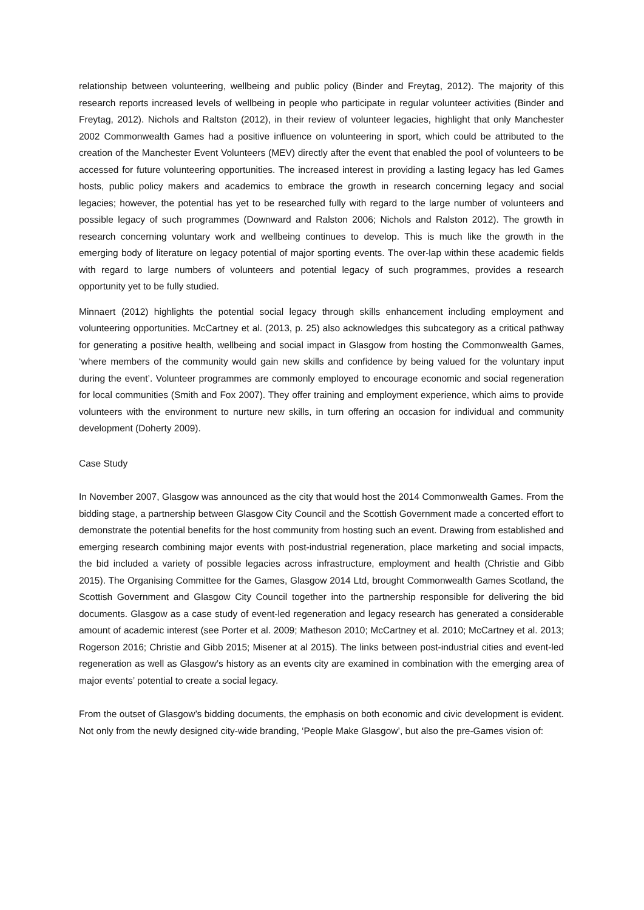relationship between volunteering, wellbeing and public policy (Binder and Freytag, 2012). The majority of this research reports increased levels of wellbeing in people who participate in regular volunteer activities (Binder and Freytag, 2012). Nichols and Raltston (2012), in their review of volunteer legacies, highlight that only Manchester 2002 Commonwealth Games had a positive influence on volunteering in sport, which could be attributed to the creation of the Manchester Event Volunteers (MEV) directly after the event that enabled the pool of volunteers to be accessed for future volunteering opportunities. The increased interest in providing a lasting legacy has led Games hosts, public policy makers and academics to embrace the growth in research concerning legacy and social legacies; however, the potential has yet to be researched fully with regard to the large number of volunteers and possible legacy of such programmes (Downward and Ralston 2006; Nichols and Ralston 2012). The growth in research concerning voluntary work and wellbeing continues to develop. This is much like the growth in the emerging body of literature on legacy potential of major sporting events. The over-lap within these academic fields with regard to large numbers of volunteers and potential legacy of such programmes, provides a research opportunity yet to be fully studied.
Minnaert (2012) highlights the potential social legacy through skills enhancement including employment and volunteering opportunities. McCartney et al. (2013, p. 25) also acknowledges this subcategory as a critical pathway for generating a positive health, wellbeing and social impact in Glasgow from hosting the Commonwealth Games, ‘where members of the community would gain new skills and confidence by being valued for the voluntary input during the event’. Volunteer programmes are commonly employed to encourage economic and social regeneration for local communities (Smith and Fox 2007). They offer training and employment experience, which aims to provide volunteers with the environment to nurture new skills, in turn offering an occasion for individual and community development (Doherty 2009).
Case Study
In November 2007, Glasgow was announced as the city that would host the 2014 Commonwealth Games. From the bidding stage, a partnership between Glasgow City Council and the Scottish Government made a concerted effort to demonstrate the potential benefits for the host community from hosting such an event. Drawing from established and emerging research combining major events with post-industrial regeneration, place marketing and social impacts, the bid included a variety of possible legacies across infrastructure, employment and health (Christie and Gibb 2015). The Organising Committee for the Games, Glasgow 2014 Ltd, brought Commonwealth Games Scotland, the Scottish Government and Glasgow City Council together into the partnership responsible for delivering the bid documents. Glasgow as a case study of event-led regeneration and legacy research has generated a considerable amount of academic interest (see Porter et al. 2009; Matheson 2010; McCartney et al. 2010; McCartney et al. 2013; Rogerson 2016; Christie and Gibb 2015; Misener at al 2015). The links between post-industrial cities and event-led regeneration as well as Glasgow’s history as an events city are examined in combination with the emerging area of major events’ potential to create a social legacy.
From the outset of Glasgow’s bidding documents, the emphasis on both economic and civic development is evident. Not only from the newly designed city-wide branding, ‘People Make Glasgow’, but also the pre-Games vision of: